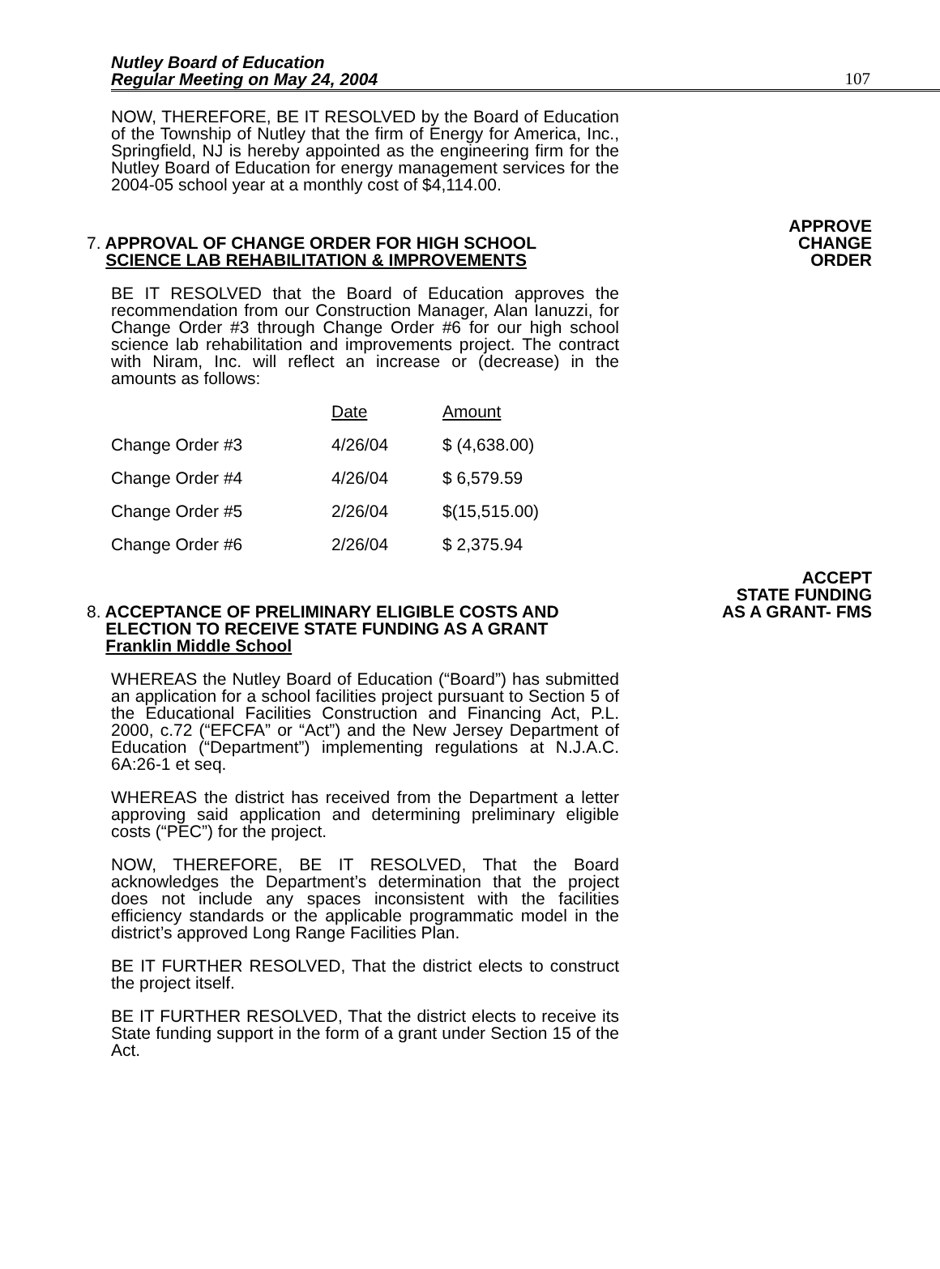Nutley Board of Education
Regular Meeting on May 24, 2004 107
NOW, THEREFORE, BE IT RESOLVED by the Board of Education of the Township of Nutley that the firm of Energy for America, Inc., Springfield, NJ is hereby appointed as the engineering firm for the Nutley Board of Education for energy management services for the 2004-05 school year at a monthly cost of $4,114.00.
7. APPROVAL OF CHANGE ORDER FOR HIGH SCHOOL
SCIENCE LAB REHABILITATION & IMPROVEMENTS
APPROVE
CHANGE
ORDER
BE IT RESOLVED that the Board of Education approves the recommendation from our Construction Manager, Alan Ianuzzi, for Change Order #3 through Change Order #6 for our high school science lab rehabilitation and improvements project. The contract with Niram, Inc. will reflect an increase or (decrease) in the amounts as follows:
| | Date | Amount |
| --- | --- | --- |
| Change Order #3 | 4/26/04 | $ (4,638.00) |
| Change Order #4 | 4/26/04 | $ 6,579.59 |
| Change Order #5 | 2/26/04 | $(15,515.00) |
| Change Order #6 | 2/26/04 | $ 2,375.94 |
8. ACCEPTANCE OF PRELIMINARY ELIGIBLE COSTS AND
ELECTION TO RECEIVE STATE FUNDING AS A GRANT
Franklin Middle School
ACCEPT
STATE FUNDING
AS A GRANT- FMS
WHEREAS the Nutley Board of Education (“Board”) has submitted an application for a school facilities project pursuant to Section 5 of the Educational Facilities Construction and Financing Act, P.L. 2000, c.72 (“EFCFA” or “Act”) and the New Jersey Department of Education (“Department”) implementing regulations at N.J.A.C. 6A:26-1 et seq.
WHEREAS the district has received from the Department a letter approving said application and determining preliminary eligible costs (“PEC”) for the project.
NOW, THEREFORE, BE IT RESOLVED, That the Board acknowledges the Department’s determination that the project does not include any spaces inconsistent with the facilities efficiency standards or the applicable programmatic model in the district’s approved Long Range Facilities Plan.
BE IT FURTHER RESOLVED, That the district elects to construct the project itself.
BE IT FURTHER RESOLVED, That the district elects to receive its State funding support in the form of a grant under Section 15 of the Act.